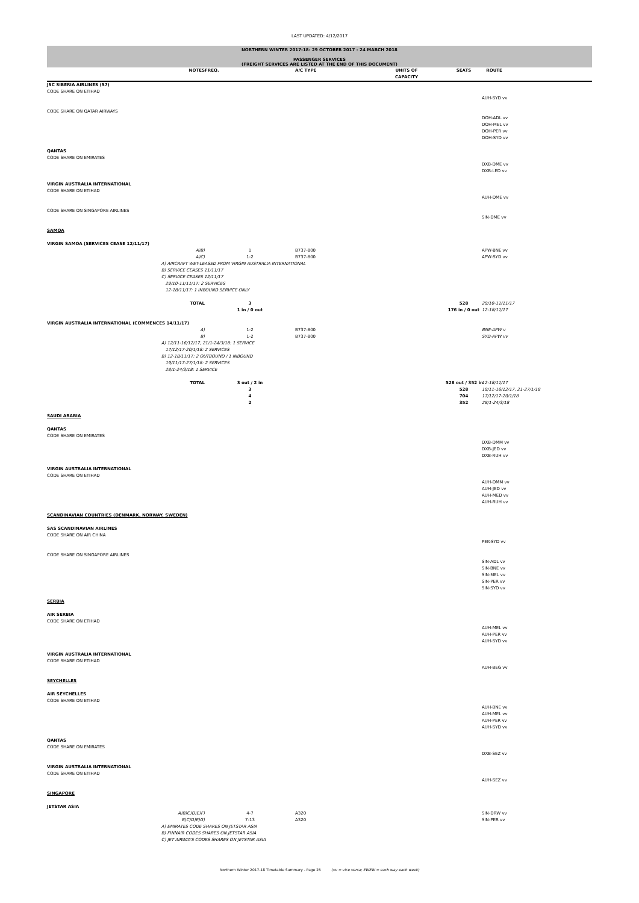LAST UPDATED: 4/12/2017
NORTHERN WINTER 2017-18: 29 OCTOBER 2017 - 24 MARCH 2018
PASSENGER SERVICES
(FREIGHT SERVICES ARE LISTED AT THE END OF THIS DOCUMENT)
| | NOTES | FREQ. | A/C TYPE | UNITS OF CAPACITY | SEATS | ROUTE |
| --- | --- | --- | --- | --- | --- | --- |
| JSC SIBERIA AIRLINES (S7) | | | | | | |
| CODE SHARE ON ETIHAD | | | | | | |
| | | | | | | AUH-SYD vv |
| CODE SHARE ON QATAR AIRWAYS | | | | | | |
| | | | | | | DOH-ADL vv DOH-MEL vv DOH-PER vv DOH-SYD vv |
| QANTAS | | | | | | |
| CODE SHARE ON EMIRATES | | | | | | |
| | | | | | | DXB-DME vv DXB-LED vv |
| VIRGIN AUSTRALIA INTERNATIONAL | | | | | | |
| CODE SHARE ON ETIHAD | | | | | | |
| | | | | | | AUH-DME vv |
| CODE SHARE ON SINGAPORE AIRLINES | | | | | | |
| | | | | | | SIN-DME vv |
| SAMOA | | | | | | |
| VIRGIN SAMOA (SERVICES CEASE 12/11/17) | | | | | | |
| | A)B) | 1 | B737-800 | | | APW-BNE vv |
| | A)C) | 1-2 | B737-800 | | | APW-SYD vv |
| | A) AIRCRAFT WET-LEASED FROM VIRGIN AUSTRALIA INTERNATIONAL B) SERVICE CEASES 11/11/17 C) SERVICE CEASES 12/11/17 29/10-11/11/17: 2 SERVICES 12-18/11/17: 1 INBOUND SERVICE ONLY | | | | | |
| | TOTAL | 3 1 in / 0 out | | | 528 176 in / 0 out | 29/10-11/11/17 12-18/11/17 |
| VIRGIN AUSTRALIA INTERNATIONAL (COMMENCES 14/11/17) | | | | | | |
| | A) | 1-2 | B737-800 | | | BNE-APW v |
| | B) | 1-2 | B737-800 | | | SYD-APW vv |
| | A) 12/11-16/12/17, 21/1-24/3/18: 1 SERVICE 17/12/17-20/1/18: 2 SERVICES B) 12-18/11/17: 2 OUTBOUND / 1 INBOUND 19/11/17-27/1/18: 2 SERVICES 28/1-24/3/18: 1 SERVICE | | | | | |
| | TOTAL | 3 out / 2 in 3 4 2 | | | 528 out / 352 in 528 704 352 | 12-18/11/17 19/11-16/12/17, 21-27/1/18 17/12/17-20/1/18 28/1-24/3/18 |
| SAUDI ARABIA | | | | | | |
| QANTAS | | | | | | |
| CODE SHARE ON EMIRATES | | | | | | |
| | | | | | | DXB-DMM vv DXB-JED vv DXB-RUH vv |
| VIRGIN AUSTRALIA INTERNATIONAL | | | | | | |
| CODE SHARE ON ETIHAD | | | | | | |
| | | | | | | AUH-DMM vv AUH-JED vv AUH-MED vv AUH-RUH vv |
| SCANDINAVIAN COUNTRIES (DENMARK, NORWAY, SWEDEN) | | | | | | |
| SAS SCANDINAVIAN AIRLINES | | | | | | |
| CODE SHARE ON AIR CHINA | | | | | | |
| | | | | | | PEK-SYD vv |
| CODE SHARE ON SINGAPORE AIRLINES | | | | | | |
| | | | | | | SIN-ADL vv SIN-BNE vv SIN-MEL vv SIN-PER vv SIN-SYD vv |
| SERBIA | | | | | | |
| AIR SERBIA | | | | | | |
| CODE SHARE ON ETIHAD | | | | | | |
| | | | | | | AUH-MEL vv AUH-PER vv AUH-SYD vv |
| VIRGIN AUSTRALIA INTERNATIONAL | | | | | | |
| CODE SHARE ON ETIHAD | | | | | | |
| | | | | | | AUH-BEG vv |
| SEYCHELLES | | | | | | |
| AIR SEYCHELLES | | | | | | |
| CODE SHARE ON ETIHAD | | | | | | |
| | | | | | | AUH-BNE vv AUH-MEL vv AUH-PER vv AUH-SYD vv |
| QANTAS | | | | | | |
| CODE SHARE ON EMIRATES | | | | | | |
| | | | | | | DXB-SEZ vv |
| VIRGIN AUSTRALIA INTERNATIONAL | | | | | | |
| CODE SHARE ON ETIHAD | | | | | | |
| | | | | | | AUH-SEZ vv |
| SINGAPORE | | | | | | |
| JETSTAR ASIA | | | | | | |
| | A)B)C)D)E)F) | 4-7 | A320 | | | SIN-DRW vv |
| | B)C)D)E)G) | 7-13 | A320 | | | SIN-PER vv |
| | A) EMIRATES CODE SHARES ON JETSTAR ASIA B) FINNAIR CODES SHARES ON JETSTAR ASIA C) JET AIRWAYS CODES SHARES ON JETSTAR ASIA | | | | | |
Northern Winter 2017-18 Timetable Summary - Page 25 (vv = vice versa; EWEW = each way each week)